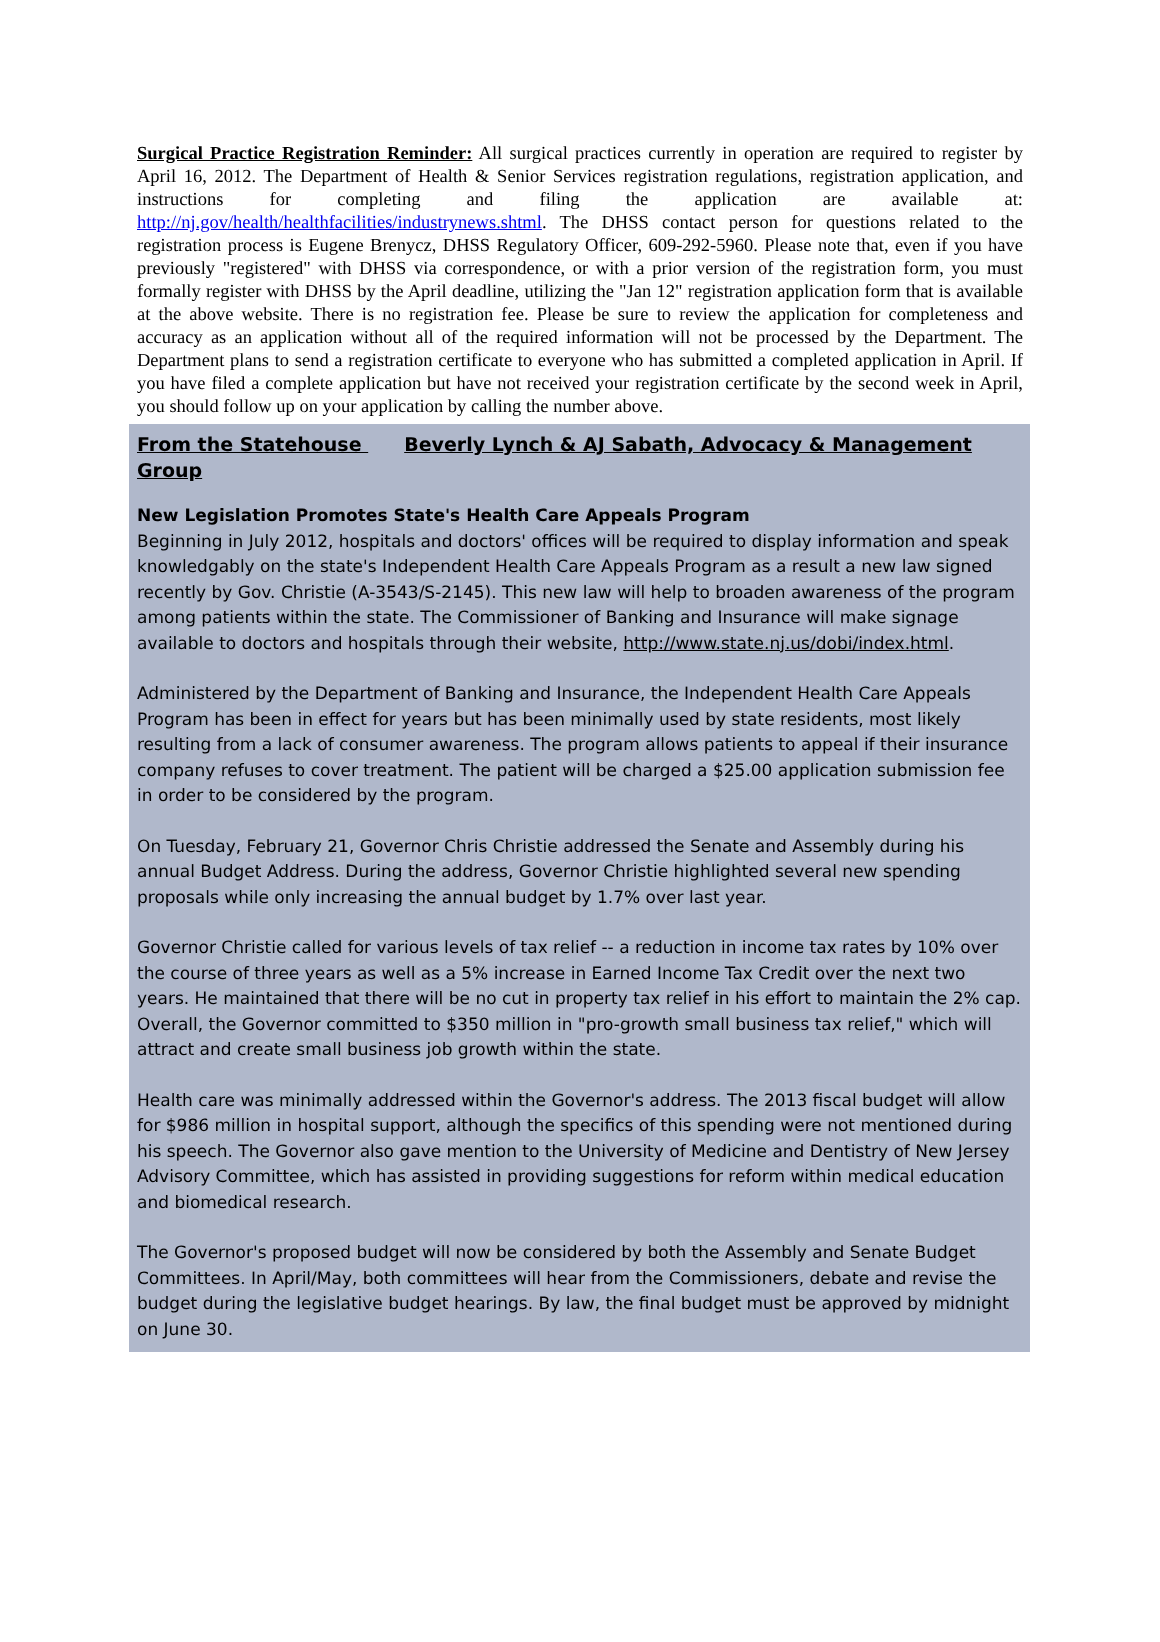Surgical Practice Registration Reminder: All surgical practices currently in operation are required to register by April 16, 2012. The Department of Health & Senior Services registration regulations, registration application, and instructions for completing and filing the application are available at: http://nj.gov/health/healthfacilities/industrynews.shtml. The DHSS contact person for questions related to the registration process is Eugene Brenycz, DHSS Regulatory Officer, 609-292-5960. Please note that, even if you have previously "registered" with DHSS via correspondence, or with a prior version of the registration form, you must formally register with DHSS by the April deadline, utilizing the "Jan 12" registration application form that is available at the above website. There is no registration fee. Please be sure to review the application for completeness and accuracy as an application without all of the required information will not be processed by the Department. The Department plans to send a registration certificate to everyone who has submitted a completed application in April. If you have filed a complete application but have not received your registration certificate by the second week in April, you should follow up on your application by calling the number above.
From the Statehouse Beverly Lynch & AJ Sabath, Advocacy & Management Group
New Legislation Promotes State's Health Care Appeals Program
Beginning in July 2012, hospitals and doctors' offices will be required to display information and speak knowledgably on the state's Independent Health Care Appeals Program as a result a new law signed recently by Gov. Christie (A-3543/S-2145). This new law will help to broaden awareness of the program among patients within the state. The Commissioner of Banking and Insurance will make signage available to doctors and hospitals through their website, http://www.state.nj.us/dobi/index.html.
Administered by the Department of Banking and Insurance, the Independent Health Care Appeals Program has been in effect for years but has been minimally used by state residents, most likely resulting from a lack of consumer awareness. The program allows patients to appeal if their insurance company refuses to cover treatment. The patient will be charged a $25.00 application submission fee in order to be considered by the program.
On Tuesday, February 21, Governor Chris Christie addressed the Senate and Assembly during his annual Budget Address. During the address, Governor Christie highlighted several new spending proposals while only increasing the annual budget by 1.7% over last year.
Governor Christie called for various levels of tax relief -- a reduction in income tax rates by 10% over the course of three years as well as a 5% increase in Earned Income Tax Credit over the next two years. He maintained that there will be no cut in property tax relief in his effort to maintain the 2% cap. Overall, the Governor committed to $350 million in "pro-growth small business tax relief," which will attract and create small business job growth within the state.
Health care was minimally addressed within the Governor's address. The 2013 fiscal budget will allow for $986 million in hospital support, although the specifics of this spending were not mentioned during his speech. The Governor also gave mention to the University of Medicine and Dentistry of New Jersey Advisory Committee, which has assisted in providing suggestions for reform within medical education and biomedical research.
The Governor's proposed budget will now be considered by both the Assembly and Senate Budget Committees. In April/May, both committees will hear from the Commissioners, debate and revise the budget during the legislative budget hearings. By law, the final budget must be approved by midnight on June 30.